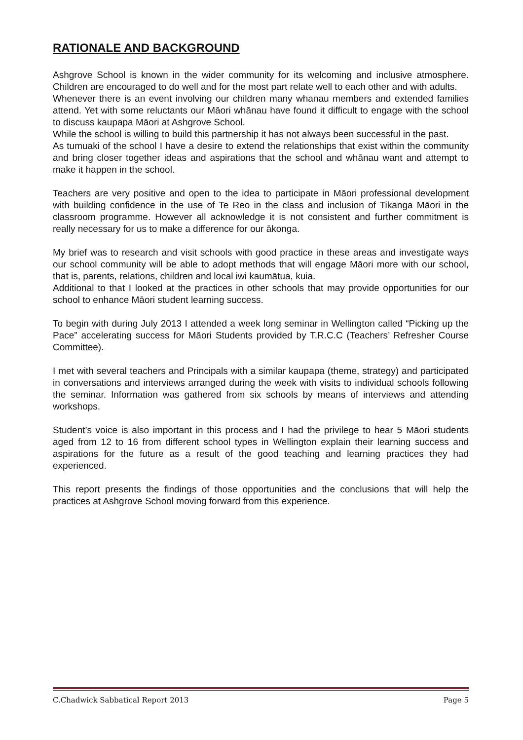RATIONALE AND BACKGROUND
Ashgrove School is known in the wider community for its welcoming and inclusive atmosphere. Children are encouraged to do well and for the most part relate well to each other and with adults.
Whenever there is an event involving our children many whanau members and extended families attend. Yet with some reluctants our Māori whānau have found it difficult to engage with the school to discuss kaupapa Māori at Ashgrove School.
While the school is willing to build this partnership it has not always been successful in the past.
As tumuaki of the school I have a desire to extend the relationships that exist within the community and bring closer together ideas and aspirations that the school and whānau want and attempt to make it happen in the school.
Teachers are very positive and open to the idea to participate in Māori professional development with building confidence in the use of Te Reo in the class and inclusion of Tikanga Māori in the classroom programme. However all acknowledge it is not consistent and further commitment is really necessary for us to make a difference for our ākonga.
My brief was to research and visit schools with good practice in these areas and investigate ways our school community will be able to adopt methods that will engage Māori more with our school, that is, parents, relations, children and local iwi kaumātua, kuia.
Additional to that I looked at the practices in other schools that may provide opportunities for our school to enhance Māori student learning success.
To begin with during July 2013 I attended a week long seminar in Wellington called “Picking up the Pace” accelerating success for Māori Students provided by T.R.C.C (Teachers’ Refresher Course Committee).
I met with several teachers and Principals with a similar kaupapa (theme, strategy) and participated in conversations and interviews arranged during the week with visits to individual schools following the seminar. Information was gathered from six schools by means of interviews and attending workshops.
Student’s voice is also important in this process and I had the privilege to hear 5 Māori students aged from 12 to 16 from different school types in Wellington explain their learning success and aspirations for the future as a result of the good teaching and learning practices they had experienced.
This report presents the findings of those opportunities and the conclusions that will help the practices at Ashgrove School moving forward from this experience.
C.Chadwick Sabbatical Report 2013 Page 5